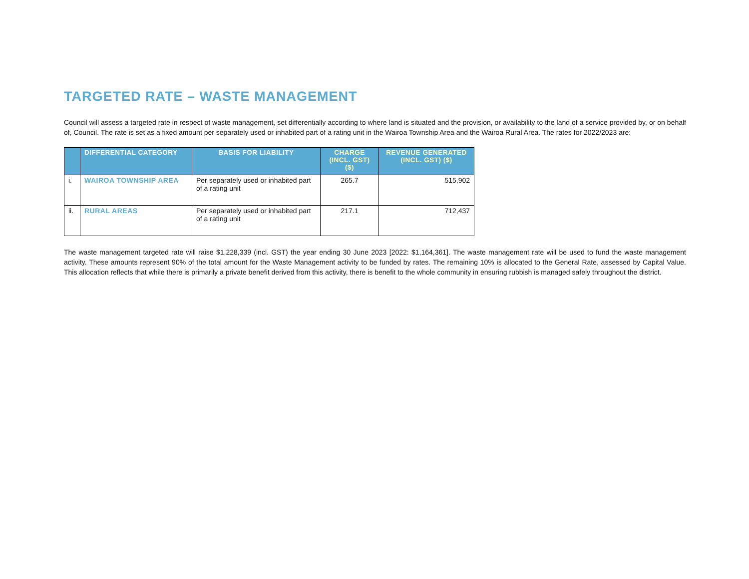TARGETED RATE – WASTE MANAGEMENT
Council will assess a targeted rate in respect of waste management, set differentially according to where land is situated and the provision, or availability to the land of a service provided by, or on behalf of, Council. The rate is set as a fixed amount per separately used or inhabited part of a rating unit in the Wairoa Township Area and the Wairoa Rural Area. The rates for 2022/2023 are:
| | DIFFERENTIAL CATEGORY | BASIS FOR LIABILITY | CHARGE (INCL. GST) ($) | REVENUE GENERATED (INCL. GST) ($) |
| --- | --- | --- | --- | --- |
| i. | WAIROA TOWNSHIP AREA | Per separately used or inhabited part of a rating unit | 265.7 | 515,902 |
| ii. | RURAL AREAS | Per separately used or inhabited part of a rating unit | 217.1 | 712,437 |
The waste management targeted rate will raise $1,228,339 (incl. GST) the year ending 30 June 2023 [2022: $1,164,361]. The waste management rate will be used to fund the waste management activity. These amounts represent 90% of the total amount for the Waste Management activity to be funded by rates. The remaining 10% is allocated to the General Rate, assessed by Capital Value. This allocation reflects that while there is primarily a private benefit derived from this activity, there is benefit to the whole community in ensuring rubbish is managed safely throughout the district.